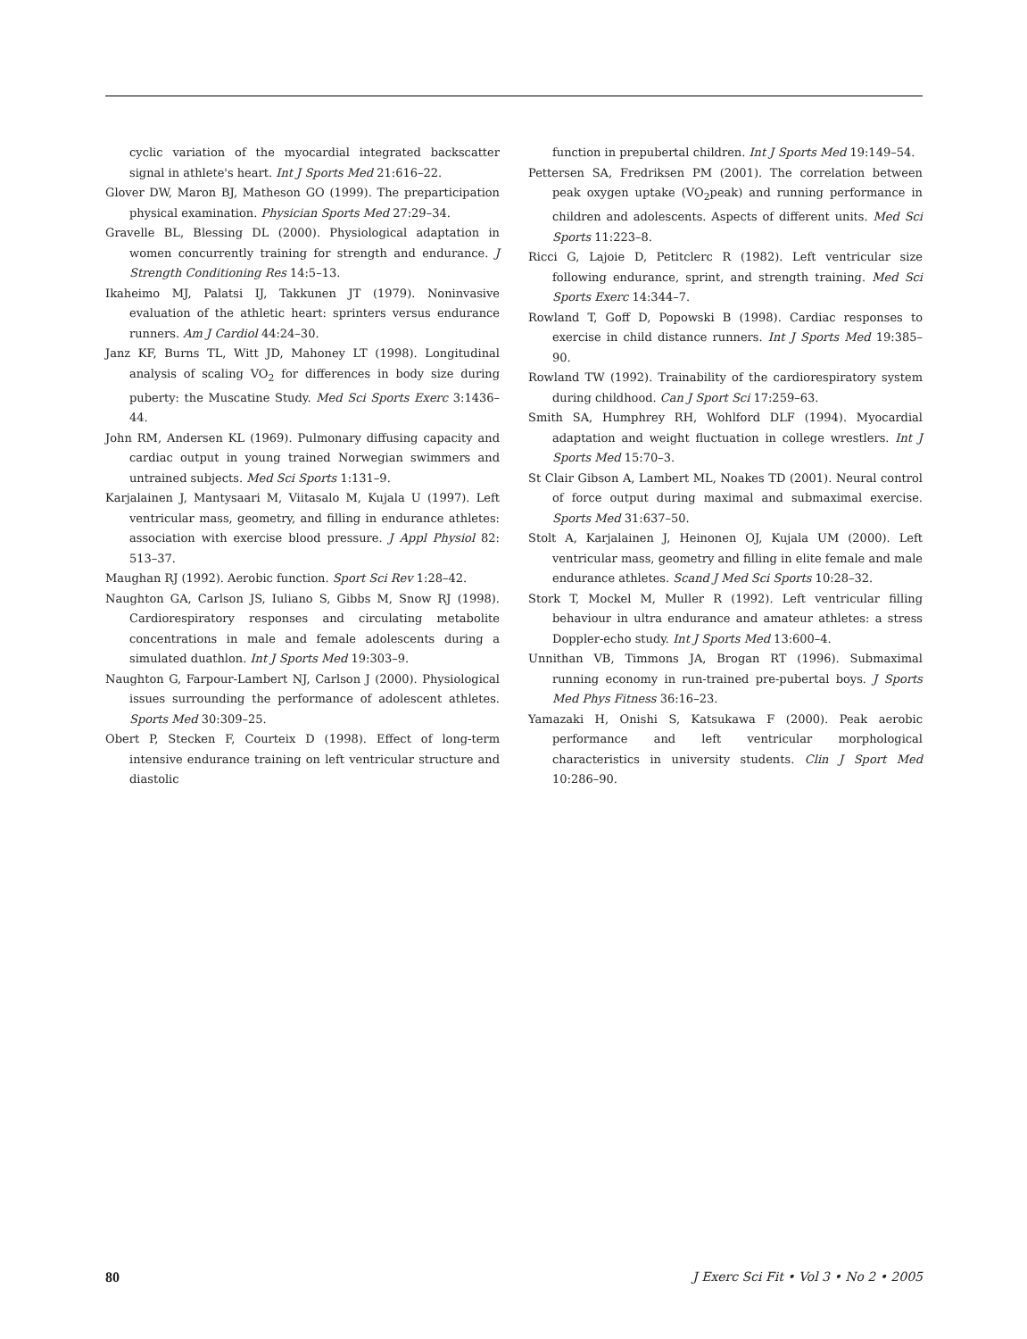cyclic variation of the myocardial integrated backscatter signal in athlete's heart. Int J Sports Med 21:616–22.
Glover DW, Maron BJ, Matheson GO (1999). The preparticipation physical examination. Physician Sports Med 27:29–34.
Gravelle BL, Blessing DL (2000). Physiological adaptation in women concurrently training for strength and endurance. J Strength Conditioning Res 14:5–13.
Ikaheimo MJ, Palatsi IJ, Takkunen JT (1979). Noninvasive evaluation of the athletic heart: sprinters versus endurance runners. Am J Cardiol 44:24–30.
Janz KF, Burns TL, Witt JD, Mahoney LT (1998). Longitudinal analysis of scaling VO<sub>2</sub> for differences in body size during puberty: the Muscatine Study. Med Sci Sports Exerc 3:1436–44.
John RM, Andersen KL (1969). Pulmonary diffusing capacity and cardiac output in young trained Norwegian swimmers and untrained subjects. Med Sci Sports 1:131–9.
Karjalainen J, Mantysaari M, Viitasalo M, Kujala U (1997). Left ventricular mass, geometry, and filling in endurance athletes: association with exercise blood pressure. J Appl Physiol 82: 513–37.
Maughan RJ (1992). Aerobic function. Sport Sci Rev 1:28–42.
Naughton GA, Carlson JS, Iuliano S, Gibbs M, Snow RJ (1998). Cardiorespiratory responses and circulating metabolite concentrations in male and female adolescents during a simulated duathlon. Int J Sports Med 19:303–9.
Naughton G, Farpour-Lambert NJ, Carlson J (2000). Physiological issues surrounding the performance of adolescent athletes. Sports Med 30:309–25.
Obert P, Stecken F, Courteix D (1998). Effect of long-term intensive endurance training on left ventricular structure and diastolic
function in prepubertal children. Int J Sports Med 19:149–54.
Pettersen SA, Fredriksen PM (2001). The correlation between peak oxygen uptake (VO<sub>2</sub>peak) and running performance in children and adolescents. Aspects of different units. Med Sci Sports 11:223–8.
Ricci G, Lajoie D, Petitclerc R (1982). Left ventricular size following endurance, sprint, and strength training. Med Sci Sports Exerc 14:344–7.
Rowland T, Goff D, Popowski B (1998). Cardiac responses to exercise in child distance runners. Int J Sports Med 19:385–90.
Rowland TW (1992). Trainability of the cardiorespiratory system during childhood. Can J Sport Sci 17:259–63.
Smith SA, Humphrey RH, Wohlford DLF (1994). Myocardial adaptation and weight fluctuation in college wrestlers. Int J Sports Med 15:70–3.
St Clair Gibson A, Lambert ML, Noakes TD (2001). Neural control of force output during maximal and submaximal exercise. Sports Med 31:637–50.
Stolt A, Karjalainen J, Heinonen OJ, Kujala UM (2000). Left ventricular mass, geometry and filling in elite female and male endurance athletes. Scand J Med Sci Sports 10:28–32.
Stork T, Mockel M, Muller R (1992). Left ventricular filling behaviour in ultra endurance and amateur athletes: a stress Doppler-echo study. Int J Sports Med 13:600–4.
Unnithan VB, Timmons JA, Brogan RT (1996). Submaximal running economy in run-trained pre-pubertal boys. J Sports Med Phys Fitness 36:16–23.
Yamazaki H, Onishi S, Katsukawa F (2000). Peak aerobic performance and left ventricular morphological characteristics in university students. Clin J Sport Med 10:286–90.
80 J Exerc Sci Fit • Vol 3 • No 2 • 2005